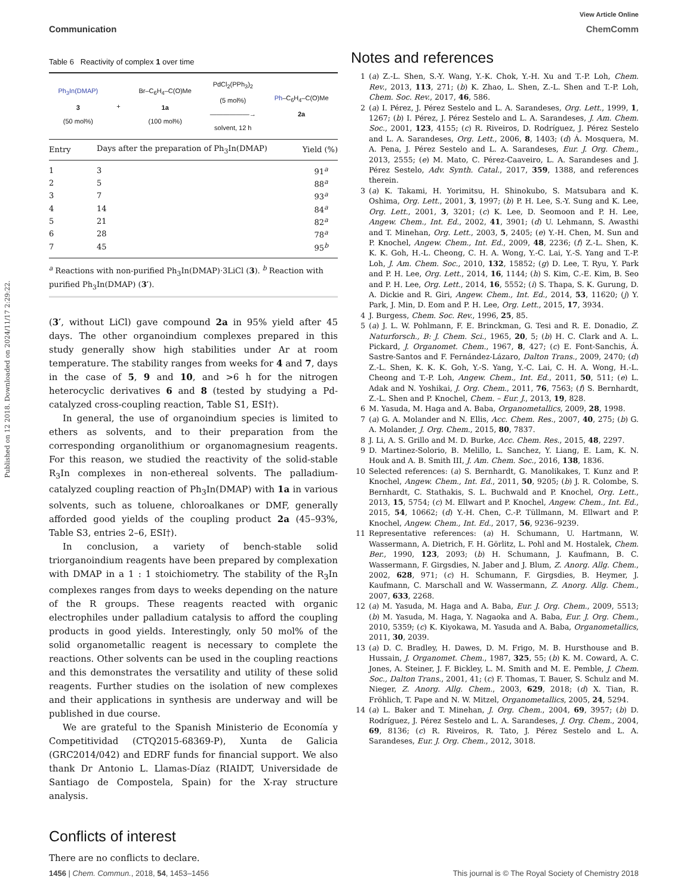View Article Online
Communication ChemComm
Published on 12 2018. Downloaded on 2024/11/17 2:29:22.
Table 6 Reactivity of complex 1 over time
Ph<sub>3</sub>In(DMAP)
3
(50 mol%)
+
Br–C<sub>6</sub>H<sub>4</sub>–C(O)Me
1a
(100 mol%)
PdCl<sub>2</sub>(PPh<sub>3</sub>)<sub>2</sub>
(5 mol%)
——————→
solvent, 12 h
Ph–C<sub>6</sub>H<sub>4</sub>–C(O)Me
2a
| Entry | Days after the preparation of Ph<sub>3</sub>In(DMAP) | Yield (%) |
| --- | --- | --- |
| 1 | 3 | 91<sup>a</sup> |
| 2 | 5 | 88<sup>a</sup> |
| 3 | 7 | 93<sup>a</sup> |
| 4 | 14 | 84<sup>a</sup> |
| 5 | 21 | 82<sup>a</sup> |
| 6 | 28 | 78<sup>a</sup> |
| 7 | 45 | 95<sup>b</sup> |
<sup>a</sup> Reactions with non-purified Ph<sub>3</sub>In(DMAP)·3LiCl (3). <sup>b</sup> Reaction with purified Ph<sub>3</sub>In(DMAP) (3′).
(3′, without LiCl) gave compound 2a in 95% yield after 45 days. The other organoindium complexes prepared in this study generally show high stabilities under Ar at room temperature. The stability ranges from weeks for 4 and 7, days in the case of 5, 9 and 10, and >6 h for the nitrogen heterocyclic derivatives 6 and 8 (tested by studying a Pd-catalyzed cross-coupling reaction, Table S1, ESI†).
In general, the use of organoindium species is limited to ethers as solvents, and to their preparation from the corresponding organolithium or organomagnesium reagents. For this reason, we studied the reactivity of the solid-stable R<sub>3</sub>In complexes in non-ethereal solvents. The palladium-catalyzed coupling reaction of Ph<sub>3</sub>In(DMAP) with 1a in various solvents, such as toluene, chloroalkanes or DMF, generally afforded good yields of the coupling product 2a (45–93%, Table S3, entries 2–6, ESI†).
In conclusion, a variety of bench-stable solid triorganoindium reagents have been prepared by complexation with DMAP in a 1 : 1 stoichiometry. The stability of the R<sub>3</sub>In complexes ranges from days to weeks depending on the nature of the R groups. These reagents reacted with organic electrophiles under palladium catalysis to afford the coupling products in good yields. Interestingly, only 50 mol% of the solid organometallic reagent is necessary to complete the reactions. Other solvents can be used in the coupling reactions and this demonstrates the versatility and utility of these solid reagents. Further studies on the isolation of new complexes and their applications in synthesis are underway and will be published in due course.
We are grateful to the Spanish Ministerio de Economía y Competitividad (CTQ2015-68369-P), Xunta de Galicia (GRC2014/042) and EDRF funds for financial support. We also thank Dr Antonio L. Llamas-Díaz (RIAIDT, Universidade de Santiago de Compostela, Spain) for the X-ray structure analysis.
Conflicts of interest
There are no conflicts to declare.
Notes and references
1 (a) Z.-L. Shen, S.-Y. Wang, Y.-K. Chok, Y.-H. Xu and T.-P. Loh, Chem. Rev., 2013, 113, 271; (b) K. Zhao, L. Shen, Z.-L. Shen and T.-P. Loh, Chem. Soc. Rev., 2017, 46, 586.
2 (a) I. Pérez, J. Pérez Sestelo and L. A. Sarandeses, Org. Lett., 1999, 1, 1267; (b) I. Pérez, J. Pérez Sestelo and L. A. Sarandeses, J. Am. Chem. Soc., 2001, 123, 4155; (c) R. Riveiros, D. Rodríguez, J. Pérez Sestelo and L. A. Sarandeses, Org. Lett., 2006, 8, 1403; (d) Á. Mosquera, M. A. Pena, J. Pérez Sestelo and L. A. Sarandeses, Eur. J. Org. Chem., 2013, 2555; (e) M. Mato, C. Pérez-Caaveiro, L. A. Sarandeses and J. Pérez Sestelo, Adv. Synth. Catal., 2017, 359, 1388, and references therein.
3 (a) K. Takami, H. Yorimitsu, H. Shinokubo, S. Matsubara and K. Oshima, Org. Lett., 2001, 3, 1997; (b) P. H. Lee, S.-Y. Sung and K. Lee, Org. Lett., 2001, 3, 3201; (c) K. Lee, D. Seomoon and P. H. Lee, Angew. Chem., Int. Ed., 2002, 41, 3901; (d) U. Lehmann, S. Awasthi and T. Minehan, Org. Lett., 2003, 5, 2405; (e) Y.-H. Chen, M. Sun and P. Knochel, Angew. Chem., Int. Ed., 2009, 48, 2236; (f) Z.-L. Shen, K. K. K. Goh, H.-L. Cheong, C. H. A. Wong, Y.-C. Lai, Y.-S. Yang and T.-P. Loh, J. Am. Chem. Soc., 2010, 132, 15852; (g) D. Lee, T. Ryu, Y. Park and P. H. Lee, Org. Lett., 2014, 16, 1144; (h) S. Kim, C.-E. Kim, B. Seo and P. H. Lee, Org. Lett., 2014, 16, 5552; (i) S. Thapa, S. K. Gurung, D. A. Dickie and R. Giri, Angew. Chem., Int. Ed., 2014, 53, 11620; (j) Y. Park, J. Min, D. Eom and P. H. Lee, Org. Lett., 2015, 17, 3934.
4 J. Burgess, Chem. Soc. Rev., 1996, 25, 85.
5 (a) J. L. W. Pohlmann, F. E. Brinckman, G. Tesi and R. E. Donadio, Z. Naturforsch., B: J. Chem. Sci., 1965, 20, 5; (b) H. C. Clark and A. L. Pickard, J. Organomet. Chem., 1967, 8, 427; (c) E. Font-Sanchis, Á. Sastre-Santos and F. Fernández-Lázaro, Dalton Trans., 2009, 2470; (d) Z.-L. Shen, K. K. K. Goh, Y.-S. Yang, Y.-C. Lai, C. H. A. Wong, H.-L. Cheong and T.-P. Loh, Angew. Chem., Int. Ed., 2011, 50, 511; (e) L. Adak and N. Yoshikai, J. Org. Chem., 2011, 76, 7563; (f) S. Bernhardt, Z.-L. Shen and P. Knochel, Chem. – Eur. J., 2013, 19, 828.
6 M. Yasuda, M. Haga and A. Baba, Organometallics, 2009, 28, 1998.
7 (a) G. A. Molander and N. Ellis, Acc. Chem. Res., 2007, 40, 275; (b) G. A. Molander, J. Org. Chem., 2015, 80, 7837.
8 J. Li, A. S. Grillo and M. D. Burke, Acc. Chem. Res., 2015, 48, 2297.
9 D. Martinez-Solorio, B. Melillo, L. Sanchez, Y. Liang, E. Lam, K. N. Houk and A. B. Smith III, J. Am. Chem. Soc., 2016, 138, 1836.
10 Selected references: (a) S. Bernhardt, G. Manolikakes, T. Kunz and P. Knochel, Angew. Chem., Int. Ed., 2011, 50, 9205; (b) J. R. Colombe, S. Bernhardt, C. Stathakis, S. L. Buchwald and P. Knochel, Org. Lett., 2013, 15, 5754; (c) M. Ellwart and P. Knochel, Angew. Chem., Int. Ed., 2015, 54, 10662; (d) Y.-H. Chen, C.-P. Tüllmann, M. Ellwart and P. Knochel, Angew. Chem., Int. Ed., 2017, 56, 9236–9239.
11 Representative references: (a) H. Schumann, U. Hartmann, W. Wassermann, A. Dietrich, F. H. Görlitz, L. Pohl and M. Hostalek, Chem. Ber., 1990, 123, 2093; (b) H. Schumann, J. Kaufmann, B. C. Wassermann, F. Girgsdies, N. Jaber and J. Blum, Z. Anorg. Allg. Chem., 2002, 628, 971; (c) H. Schumann, F. Girgsdies, B. Heymer, J. Kaufmann, C. Marschall and W. Wassermann, Z. Anorg. Allg. Chem., 2007, 633, 2268.
12 (a) M. Yasuda, M. Haga and A. Baba, Eur. J. Org. Chem., 2009, 5513; (b) M. Yasuda, M. Haga, Y. Nagaoka and A. Baba, Eur. J. Org. Chem., 2010, 5359; (c) K. Kiyokawa, M. Yasuda and A. Baba, Organometallics, 2011, 30, 2039.
13 (a) D. C. Bradley, H. Dawes, D. M. Frigo, M. B. Hursthouse and B. Hussain, J. Organomet. Chem., 1987, 325, 55; (b) K. M. Coward, A. C. Jones, A. Steiner, J. F. Bickley, L. M. Smith and M. E. Pemble, J. Chem. Soc., Dalton Trans., 2001, 41; (c) F. Thomas, T. Bauer, S. Schulz and M. Nieger, Z. Anorg. Allg. Chem., 2003, 629, 2018; (d) X. Tian, R. Fröhlich, T. Pape and N. W. Mitzel, Organometallics, 2005, 24, 5294.
14 (a) L. Baker and T. Minehan, J. Org. Chem., 2004, 69, 3957; (b) D. Rodríguez, J. Pérez Sestelo and L. A. Sarandeses, J. Org. Chem., 2004, 69, 8136; (c) R. Riveiros, R. Tato, J. Pérez Sestelo and L. A. Sarandeses, Eur. J. Org. Chem., 2012, 3018.
1456 | Chem. Commun., 2018, 54, 1453–1456 This journal is © The Royal Society of Chemistry 2018